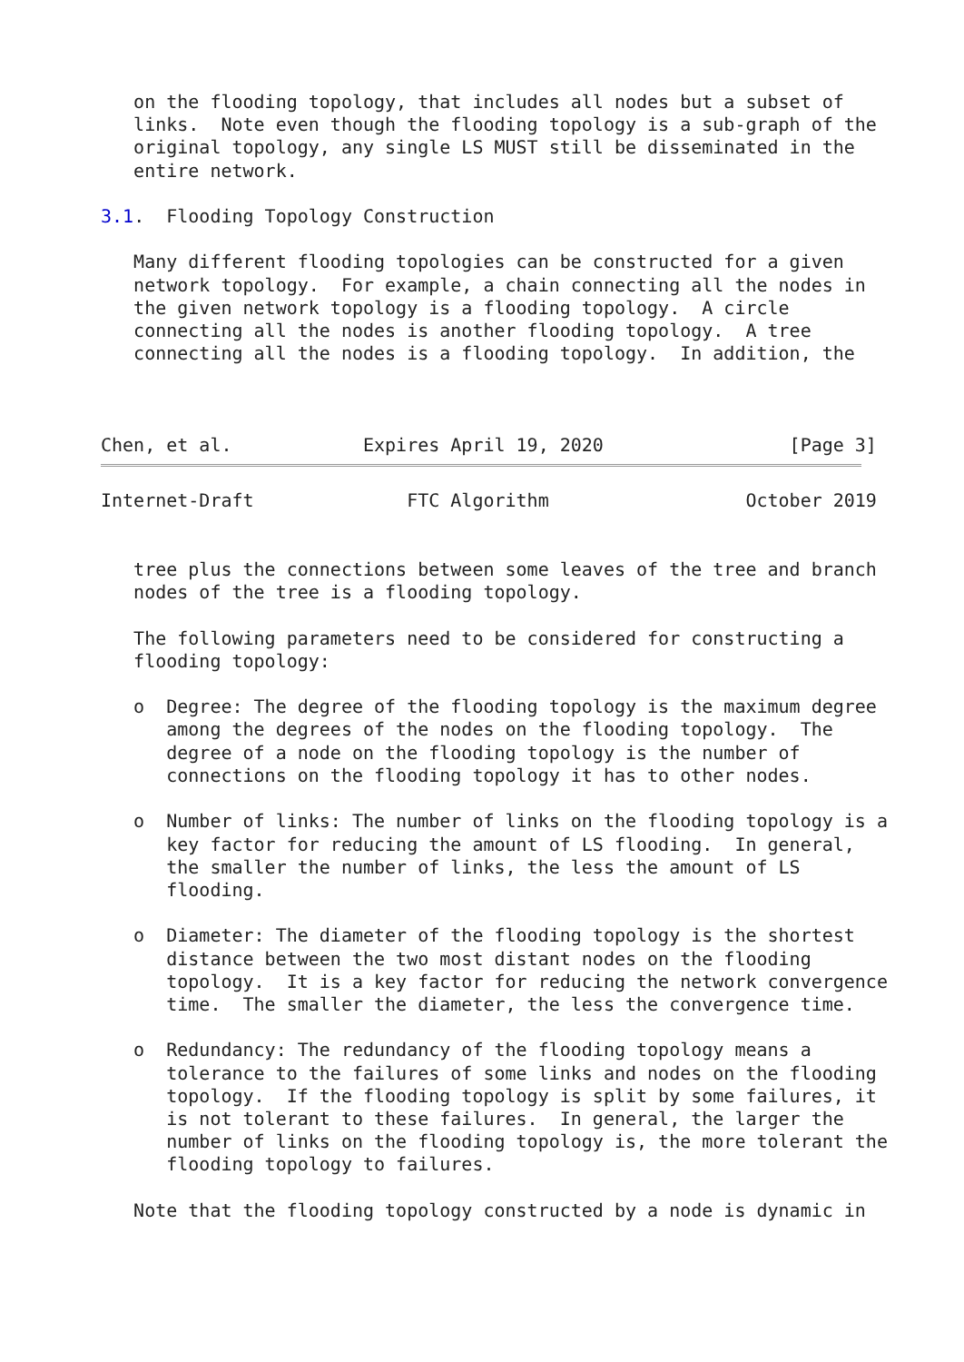on the flooding topology, that includes all nodes but a subset of
   links.  Note even though the flooding topology is a sub-graph of the
   original topology, any single LS MUST still be disseminated in the
   entire network.

3.1.  Flooding Topology Construction

   Many different flooding topologies can be constructed for a given
   network topology.  For example, a chain connecting all the nodes in
   the given network topology is a flooding topology.  A circle
   connecting all the nodes is another flooding topology.  A tree
   connecting all the nodes is a flooding topology.  In addition, the



Chen, et al.            Expires April 19, 2020                 [Page 3]
Internet-Draft              FTC Algorithm                  October 2019


   tree plus the connections between some leaves of the tree and branch
   nodes of the tree is a flooding topology.

   The following parameters need to be considered for constructing a
   flooding topology:

   o  Degree: The degree of the flooding topology is the maximum degree
      among the degrees of the nodes on the flooding topology.  The
      degree of a node on the flooding topology is the number of
      connections on the flooding topology it has to other nodes.

   o  Number of links: The number of links on the flooding topology is a
      key factor for reducing the amount of LS flooding.  In general,
      the smaller the number of links, the less the amount of LS
      flooding.

   o  Diameter: The diameter of the flooding topology is the shortest
      distance between the two most distant nodes on the flooding
      topology.  It is a key factor for reducing the network convergence
      time.  The smaller the diameter, the less the convergence time.

   o  Redundancy: The redundancy of the flooding topology means a
      tolerance to the failures of some links and nodes on the flooding
      topology.  If the flooding topology is split by some failures, it
      is not tolerant to these failures.  In general, the larger the
      number of links on the flooding topology is, the more tolerant the
      flooding topology to failures.

   Note that the flooding topology constructed by a node is dynamic in